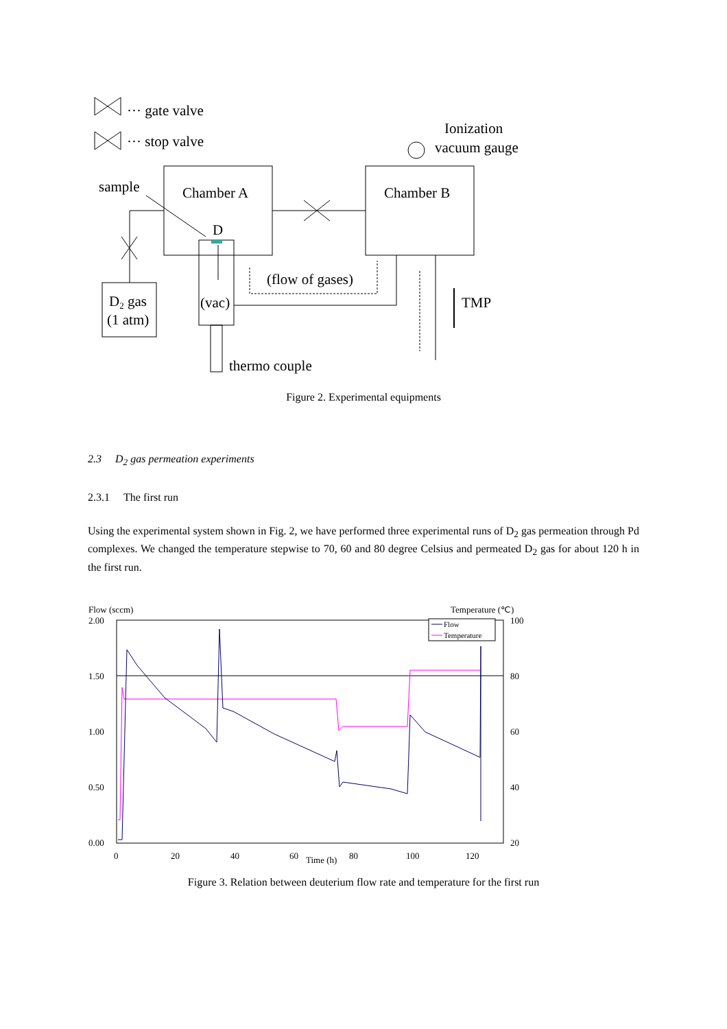··· gate valve
··· stop valve
Ionization
vacuum gauge
sample
Chamber A
Chamber B
D
(flow of gases)
TMP
D2 gas
(1 atm)
(vac)
thermo couple
Figure 2. Experimental equipments
2.3 D<sub>2</sub> gas permeation experiments
2.3.1 The first run
Using the experimental system shown in Fig. 2, we have performed three experimental runs of D<sub>2</sub> gas permeation through Pd complexes. We changed the temperature stepwise to 70, 60 and 80 degree Celsius and permeated D<sub>2</sub> gas for about 120 h in the first run.
Flow (sccm)
Temperature (℃)
2.00
1.50
1.00
0.50
0.00
100
80
60
40
20
0
20
40
60
80
100
120
Time (h)
Flow
Temperature
Figure 3. Relation between deuterium flow rate and temperature for the first run